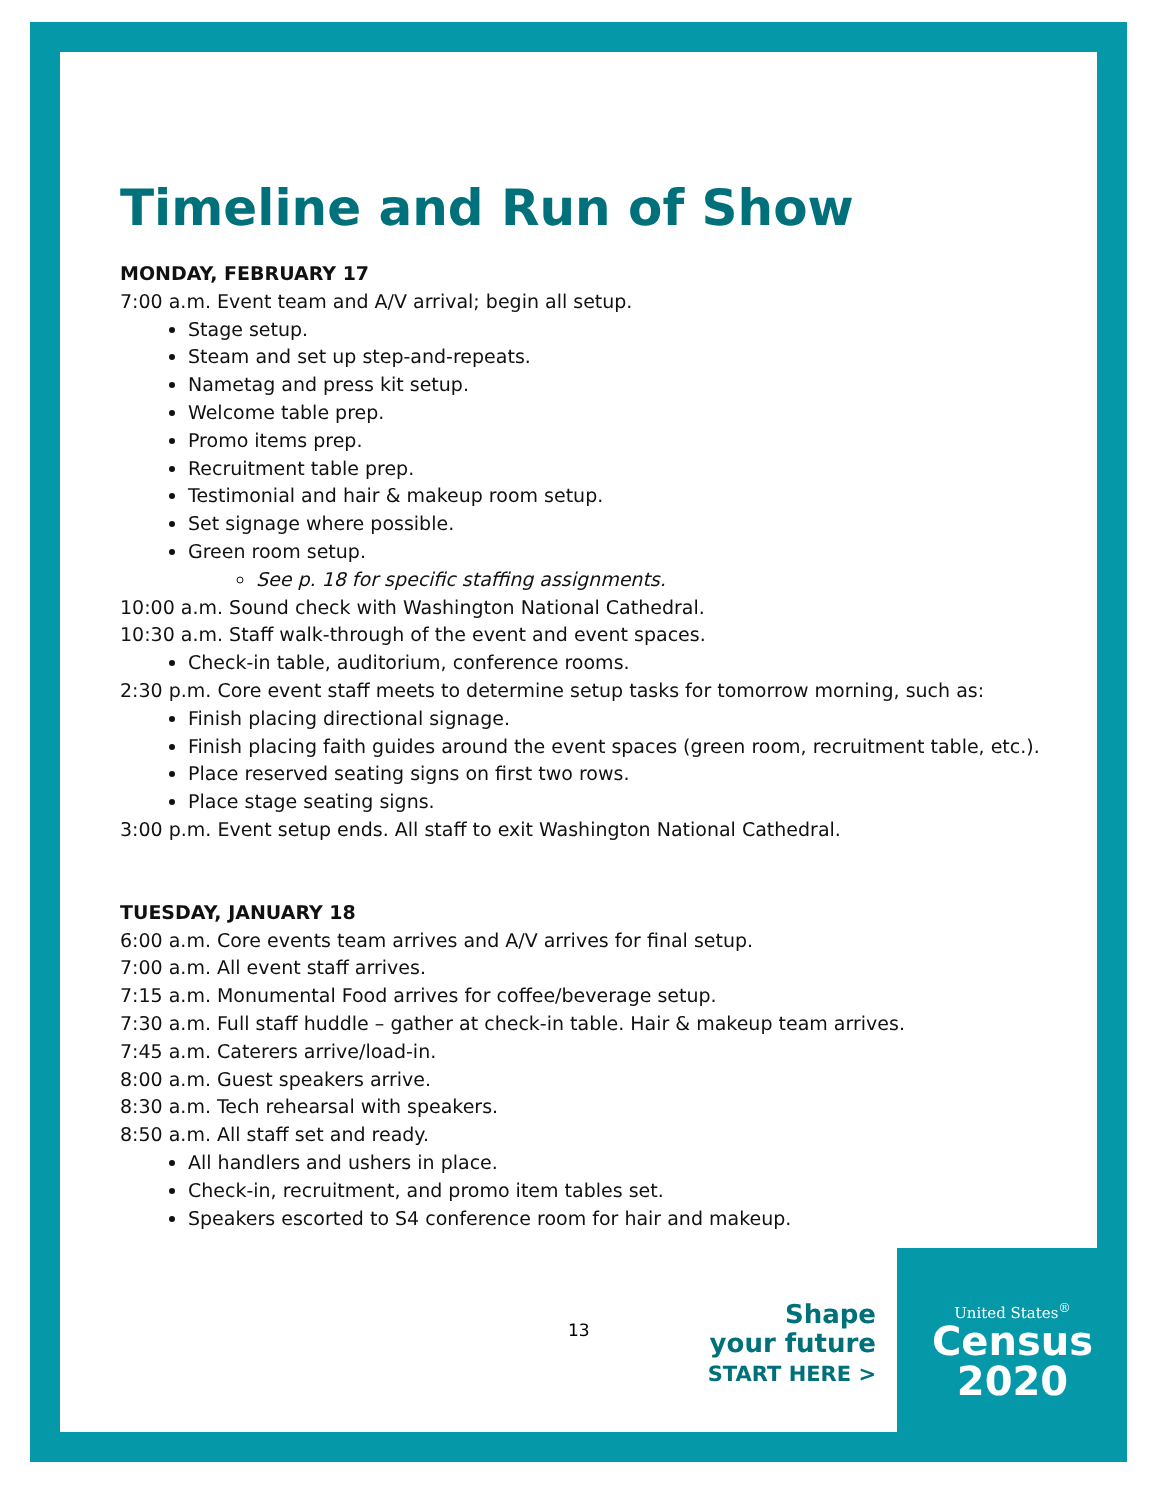Timeline and Run of Show
MONDAY, FEBRUARY 17
7:00 a.m. Event team and A/V arrival; begin all setup.
Stage setup.
Steam and set up step-and-repeats.
Nametag and press kit setup.
Welcome table prep.
Promo items prep.
Recruitment table prep.
Testimonial and hair & makeup room setup.
Set signage where possible.
Green room setup.
See p. 18 for specific staffing assignments.
10:00 a.m. Sound check with Washington National Cathedral.
10:30 a.m. Staff walk-through of the event and event spaces.
Check-in table, auditorium, conference rooms.
2:30 p.m. Core event staff meets to determine setup tasks for tomorrow morning, such as:
Finish placing directional signage.
Finish placing faith guides around the event spaces (green room, recruitment table, etc.).
Place reserved seating signs on first two rows.
Place stage seating signs.
3:00 p.m. Event setup ends. All staff to exit Washington National Cathedral.
TUESDAY, JANUARY 18
6:00 a.m. Core events team arrives and A/V arrives for final setup.
7:00 a.m. All event staff arrives.
7:15 a.m. Monumental Food arrives for coffee/beverage setup.
7:30 a.m. Full staff huddle – gather at check-in table. Hair & makeup team arrives.
7:45 a.m. Caterers arrive/load-in.
8:00 a.m. Guest speakers arrive.
8:30 a.m. Tech rehearsal with speakers.
8:50 a.m. All staff set and ready.
All handlers and ushers in place.
Check-in, recruitment, and promo item tables set.
Speakers escorted to S4 conference room for hair and makeup.
13
Shape
your future
START HERE >
United States<sup>®</sup>
Census
2020